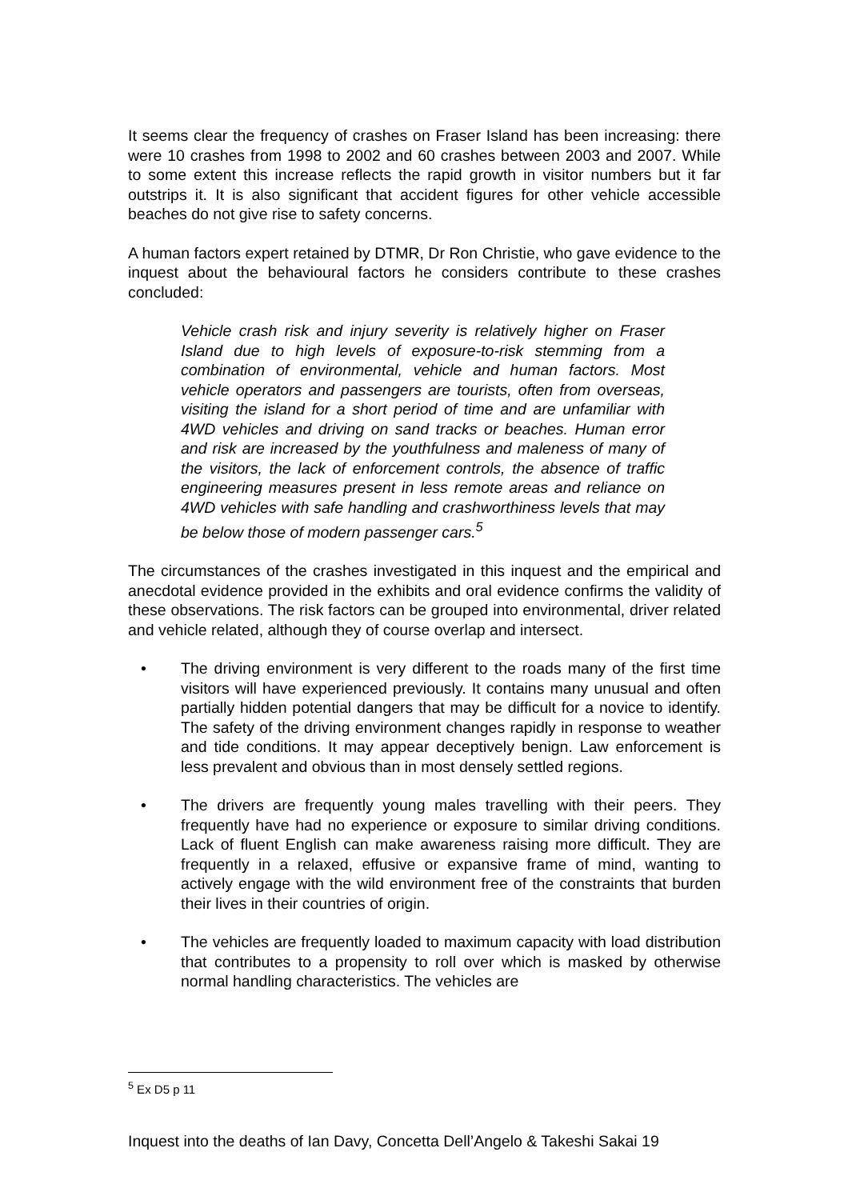It seems clear the frequency of crashes on Fraser Island has been increasing: there were 10 crashes from 1998 to 2002 and 60 crashes between 2003 and 2007. While to some extent this increase reflects the rapid growth in visitor numbers but it far outstrips it. It is also significant that accident figures for other vehicle accessible beaches do not give rise to safety concerns.
A human factors expert retained by DTMR, Dr Ron Christie, who gave evidence to the inquest about the behavioural factors he considers contribute to these crashes concluded:
Vehicle crash risk and injury severity is relatively higher on Fraser Island due to high levels of exposure-to-risk stemming from a combination of environmental, vehicle and human factors. Most vehicle operators and passengers are tourists, often from overseas, visiting the island for a short period of time and are unfamiliar with 4WD vehicles and driving on sand tracks or beaches. Human error and risk are increased by the youthfulness and maleness of many of the visitors, the lack of enforcement controls, the absence of traffic engineering measures present in less remote areas and reliance on 4WD vehicles with safe handling and crashworthiness levels that may be below those of modern passenger cars.<sup>5</sup>
The circumstances of the crashes investigated in this inquest and the empirical and anecdotal evidence provided in the exhibits and oral evidence confirms the validity of these observations. The risk factors can be grouped into environmental, driver related and vehicle related, although they of course overlap and intersect.
• The driving environment is very different to the roads many of the first time visitors will have experienced previously. It contains many unusual and often partially hidden potential dangers that may be difficult for a novice to identify. The safety of the driving environment changes rapidly in response to weather and tide conditions. It may appear deceptively benign. Law enforcement is less prevalent and obvious than in most densely settled regions.
• The drivers are frequently young males travelling with their peers. They frequently have had no experience or exposure to similar driving conditions. Lack of fluent English can make awareness raising more difficult. They are frequently in a relaxed, effusive or expansive frame of mind, wanting to actively engage with the wild environment free of the constraints that burden their lives in their countries of origin.
• The vehicles are frequently loaded to maximum capacity with load distribution that contributes to a propensity to roll over which is masked by otherwise normal handling characteristics. The vehicles are
<sup>5</sup> Ex D5 p 11
Inquest into the deaths of Ian Davy, Concetta Dell’Angelo & Takeshi Sakai 19